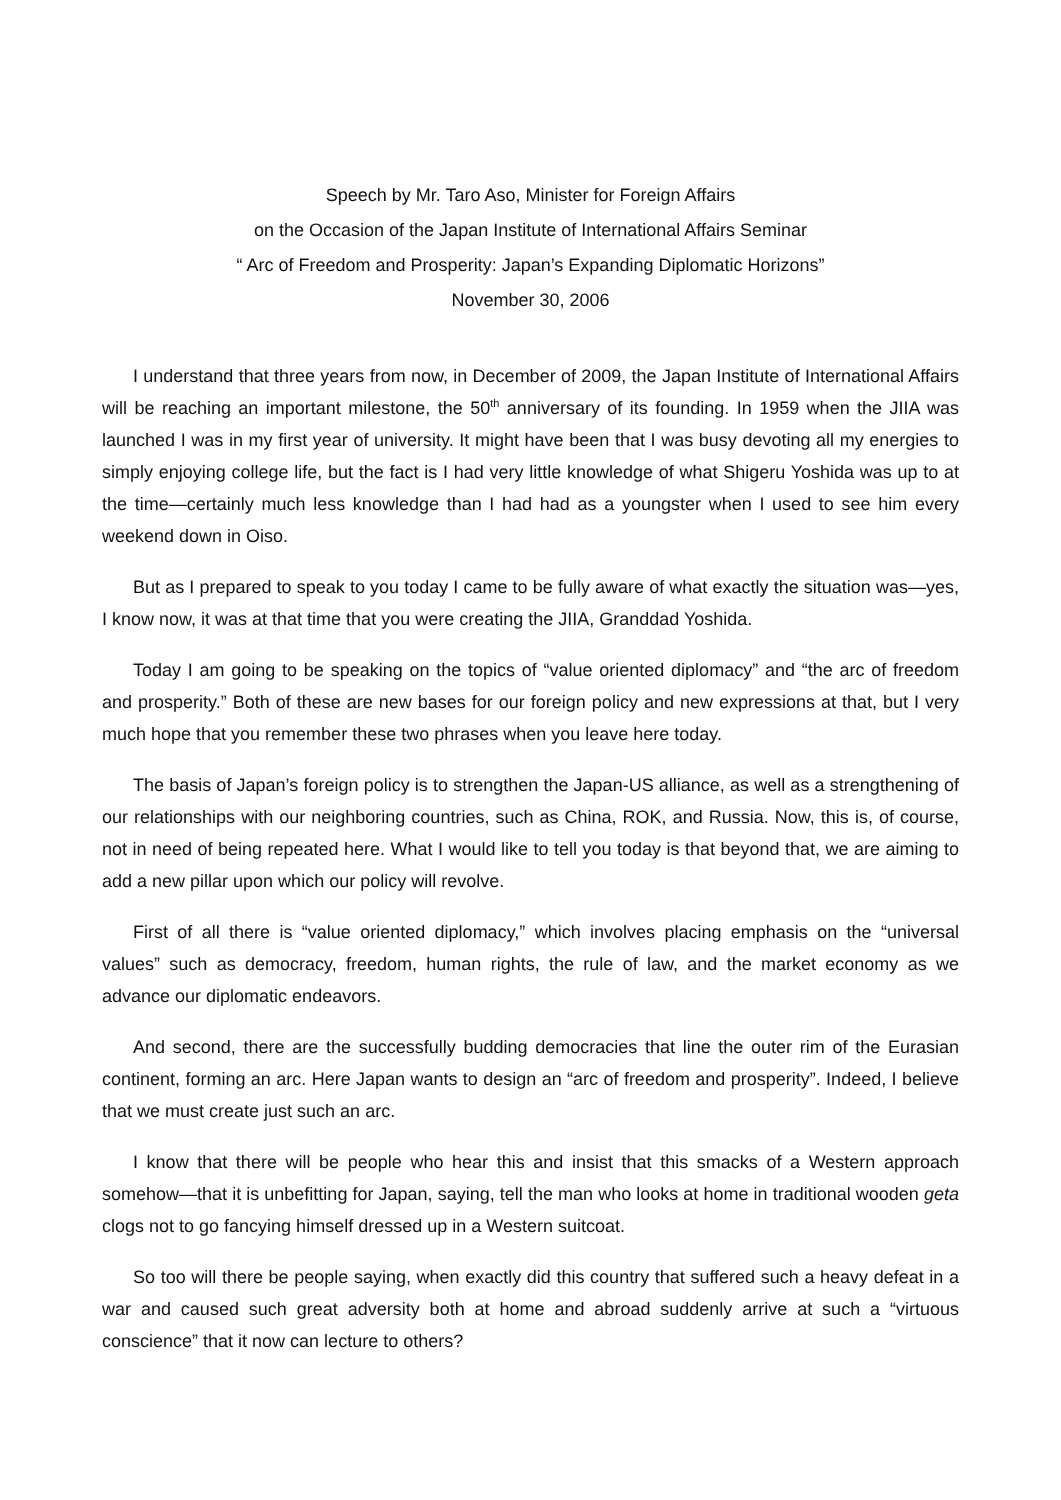Speech by Mr. Taro Aso, Minister for Foreign Affairs
on the Occasion of the Japan Institute of International Affairs Seminar
“ Arc of Freedom and Prosperity: Japan’s Expanding Diplomatic Horizons”
November 30, 2006
I understand that three years from now, in December of 2009, the Japan Institute of International Affairs will be reaching an important milestone, the 50<sup>th</sup> anniversary of its founding. In 1959 when the JIIA was launched I was in my first year of university. It might have been that I was busy devoting all my energies to simply enjoying college life, but the fact is I had very little knowledge of what Shigeru Yoshida was up to at the time—certainly much less knowledge than I had had as a youngster when I used to see him every weekend down in Oiso.
But as I prepared to speak to you today I came to be fully aware of what exactly the situation was—yes, I know now, it was at that time that you were creating the JIIA, Granddad Yoshida.
Today I am going to be speaking on the topics of “value oriented diplomacy” and “the arc of freedom and prosperity.” Both of these are new bases for our foreign policy and new expressions at that, but I very much hope that you remember these two phrases when you leave here today.
The basis of Japan’s foreign policy is to strengthen the Japan-US alliance, as well as a strengthening of our relationships with our neighboring countries, such as China, ROK, and Russia. Now, this is, of course, not in need of being repeated here. What I would like to tell you today is that beyond that, we are aiming to add a new pillar upon which our policy will revolve.
First of all there is “value oriented diplomacy,” which involves placing emphasis on the “universal values” such as democracy, freedom, human rights, the rule of law, and the market economy as we advance our diplomatic endeavors.
And second, there are the successfully budding democracies that line the outer rim of the Eurasian continent, forming an arc. Here Japan wants to design an “arc of freedom and prosperity”. Indeed, I believe that we must create just such an arc.
I know that there will be people who hear this and insist that this smacks of a Western approach somehow—that it is unbefitting for Japan, saying, tell the man who looks at home in traditional wooden geta clogs not to go fancying himself dressed up in a Western suitcoat.
So too will there be people saying, when exactly did this country that suffered such a heavy defeat in a war and caused such great adversity both at home and abroad suddenly arrive at such a “virtuous conscience” that it now can lecture to others?